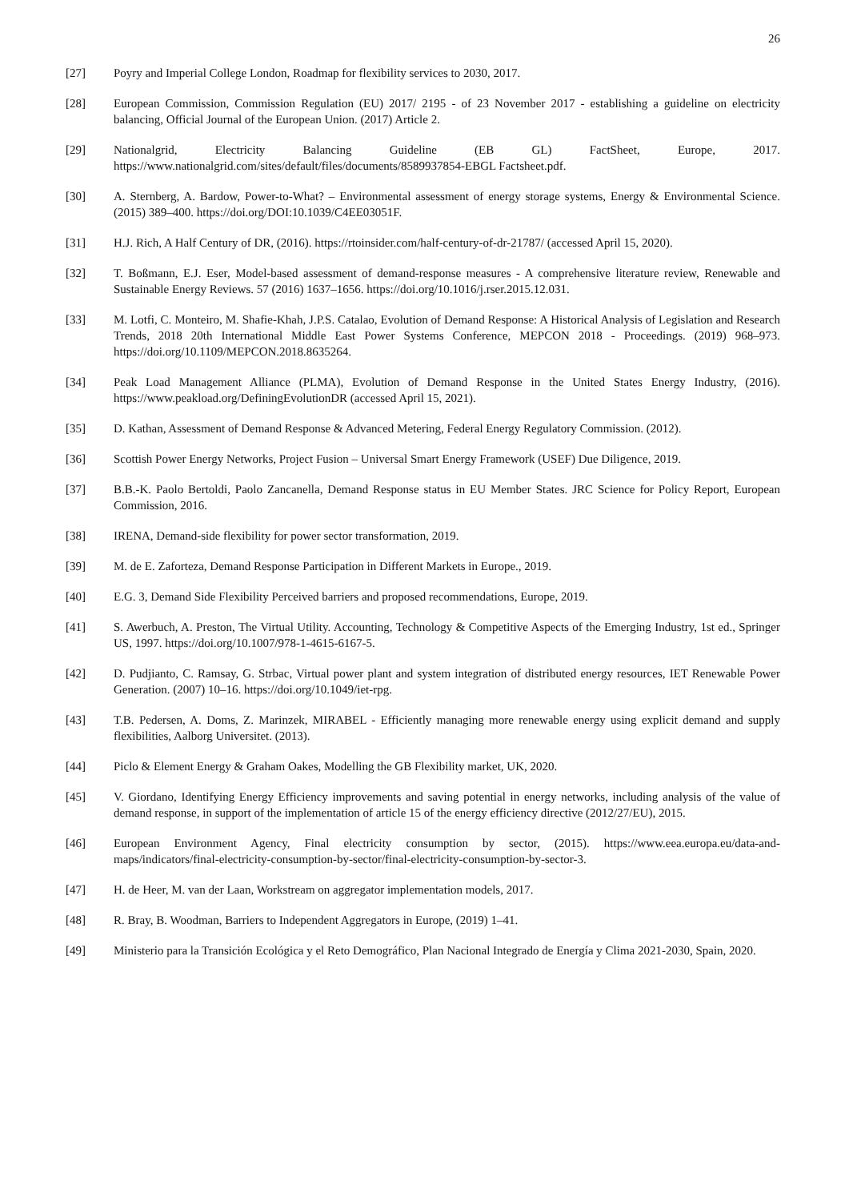26
[27] Poyry and Imperial College London, Roadmap for flexibility services to 2030, 2017.
[28] European Commission, Commission Regulation (EU) 2017/ 2195 - of 23 November 2017 - establishing a guideline on electricity balancing, Official Journal of the European Union. (2017) Article 2.
[29] Nationalgrid, Electricity Balancing Guideline (EB GL) FactSheet, Europe, 2017. https://www.nationalgrid.com/sites/default/files/documents/8589937854-EBGL Factsheet.pdf.
[30] A. Sternberg, A. Bardow, Power-to-What? – Environmental assessment of energy storage systems, Energy & Environmental Science. (2015) 389–400. https://doi.org/DOI:10.1039/C4EE03051F.
[31] H.J. Rich, A Half Century of DR, (2016). https://rtoinsider.com/half-century-of-dr-21787/ (accessed April 15, 2020).
[32] T. Boßmann, E.J. Eser, Model-based assessment of demand-response measures - A comprehensive literature review, Renewable and Sustainable Energy Reviews. 57 (2016) 1637–1656. https://doi.org/10.1016/j.rser.2015.12.031.
[33] M. Lotfi, C. Monteiro, M. Shafie-Khah, J.P.S. Catalao, Evolution of Demand Response: A Historical Analysis of Legislation and Research Trends, 2018 20th International Middle East Power Systems Conference, MEPCON 2018 - Proceedings. (2019) 968–973. https://doi.org/10.1109/MEPCON.2018.8635264.
[34] Peak Load Management Alliance (PLMA), Evolution of Demand Response in the United States Energy Industry, (2016). https://www.peakload.org/DefiningEvolutionDR (accessed April 15, 2021).
[35] D. Kathan, Assessment of Demand Response & Advanced Metering, Federal Energy Regulatory Commission. (2012).
[36] Scottish Power Energy Networks, Project Fusion – Universal Smart Energy Framework (USEF) Due Diligence, 2019.
[37] B.B.-K. Paolo Bertoldi, Paolo Zancanella, Demand Response status in EU Member States. JRC Science for Policy Report, European Commission, 2016.
[38] IRENA, Demand-side flexibility for power sector transformation, 2019.
[39] M. de E. Zaforteza, Demand Response Participation in Different Markets in Europe., 2019.
[40] E.G. 3, Demand Side Flexibility Perceived barriers and proposed recommendations, Europe, 2019.
[41] S. Awerbuch, A. Preston, The Virtual Utility. Accounting, Technology & Competitive Aspects of the Emerging Industry, 1st ed., Springer US, 1997. https://doi.org/10.1007/978-1-4615-6167-5.
[42] D. Pudjianto, C. Ramsay, G. Strbac, Virtual power plant and system integration of distributed energy resources, IET Renewable Power Generation. (2007) 10–16. https://doi.org/10.1049/iet-rpg.
[43] T.B. Pedersen, A. Doms, Z. Marinzek, MIRABEL - Efficiently managing more renewable energy using explicit demand and supply flexibilities, Aalborg Universitet. (2013).
[44] Piclo & Element Energy & Graham Oakes, Modelling the GB Flexibility market, UK, 2020.
[45] V. Giordano, Identifying Energy Efficiency improvements and saving potential in energy networks, including analysis of the value of demand response, in support of the implementation of article 15 of the energy efficiency directive (2012/27/EU), 2015.
[46] European Environment Agency, Final electricity consumption by sector, (2015). https://www.eea.europa.eu/data-and-maps/indicators/final-electricity-consumption-by-sector/final-electricity-consumption-by-sector-3.
[47] H. de Heer, M. van der Laan, Workstream on aggregator implementation models, 2017.
[48] R. Bray, B. Woodman, Barriers to Independent Aggregators in Europe, (2019) 1–41.
[49] Ministerio para la Transición Ecológica y el Reto Demográfico, Plan Nacional Integrado de Energía y Clima 2021-2030, Spain, 2020.